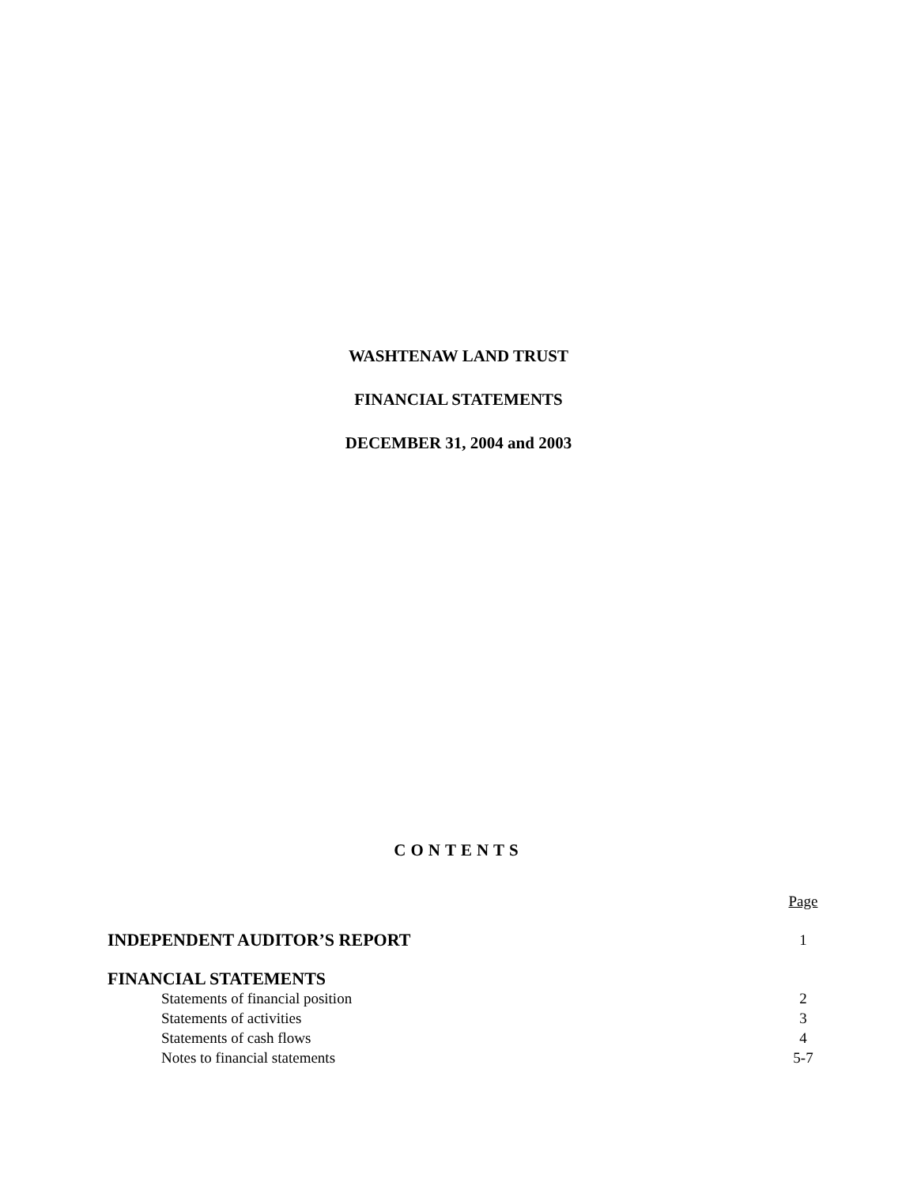WASHTENAW LAND TRUST
FINANCIAL STATEMENTS
DECEMBER 31, 2004 and 2003
CONTENTS
| | Page |
| INDEPENDENT AUDITOR’S REPORT | 1 |
| FINANCIAL STATEMENTS | |
| Statements of financial position | 2 |
| Statements of activities | 3 |
| Statements of cash flows | 4 |
| Notes to financial statements | 5-7 |